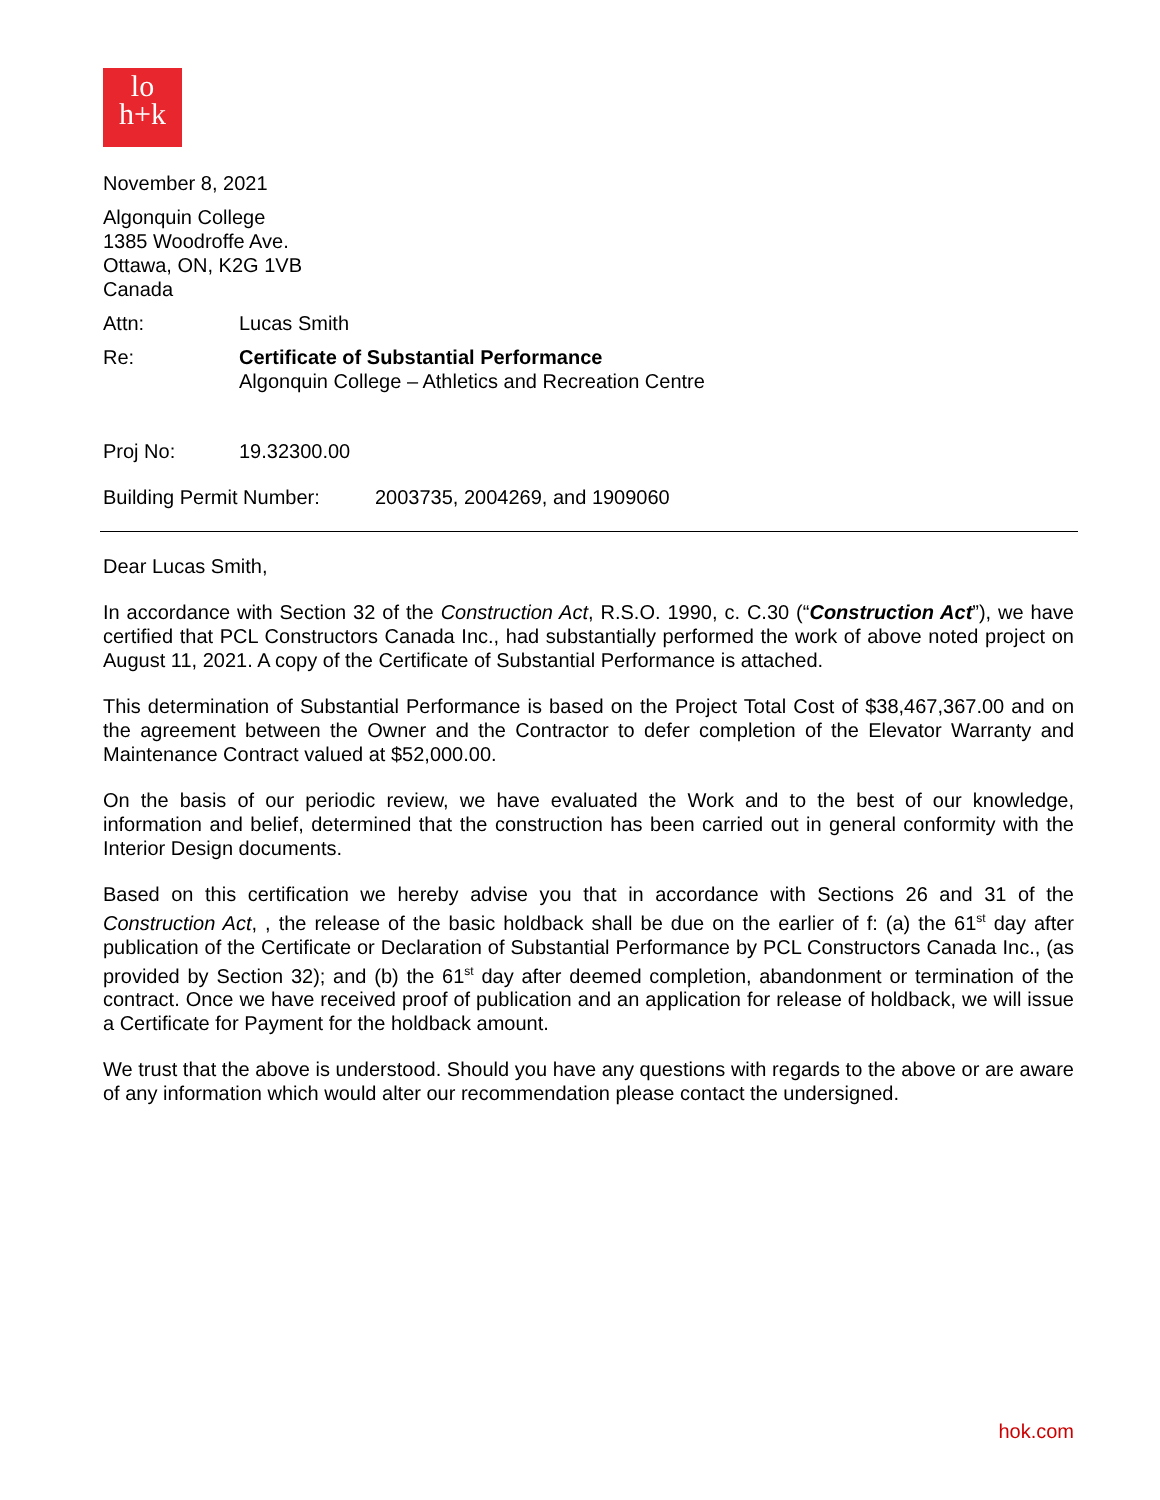lo
h+k
November 8, 2021
Algonquin College
1385 Woodroffe Ave.
Ottawa, ON, K2G 1VB
Canada
Attn: Lucas Smith
Re: Certificate of Substantial Performance
Algonquin College – Athletics and Recreation Centre
Proj No: 19.32300.00
Building Permit Number:
2003735, 2004269, and 1909060
Dear Lucas Smith,
In accordance with Section 32 of the Construction Act, R.S.O. 1990, c. C.30 (“Construction Act”), we have certified that PCL Constructors Canada Inc., had substantially performed the work of above noted project on August 11, 2021. A copy of the Certificate of Substantial Performance is attached.
This determination of Substantial Performance is based on the Project Total Cost of $38,467,367.00 and on the agreement between the Owner and the Contractor to defer completion of the Elevator Warranty and Maintenance Contract valued at $52,000.00.
On the basis of our periodic review, we have evaluated the Work and to the best of our knowledge, information and belief, determined that the construction has been carried out in general conformity with the Interior Design documents.
Based on this certification we hereby advise you that in accordance with Sections 26 and 31 of the Construction Act, , the release of the basic holdback shall be due on the earlier of f: (a) the 61<sup>st</sup> day after publication of the Certificate or Declaration of Substantial Performance by PCL Constructors Canada Inc., (as provided by Section 32); and (b) the 61<sup>st</sup> day after deemed completion, abandonment or termination of the contract. Once we have received proof of publication and an application for release of holdback, we will issue a Certificate for Payment for the holdback amount.
We trust that the above is understood. Should you have any questions with regards to the above or are aware of any information which would alter our recommendation please contact the undersigned.
hok.com